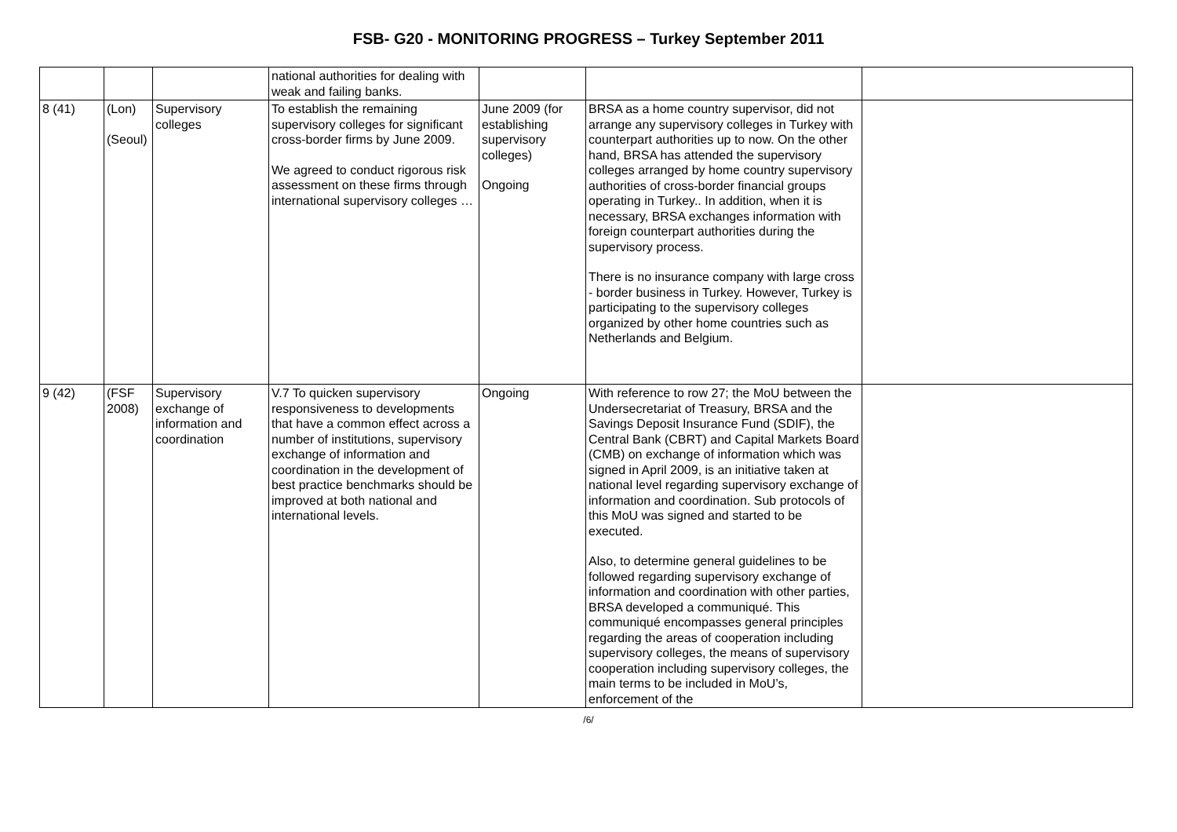FSB- G20 - MONITORING PROGRESS – Turkey September 2011
| | | | national authorities for dealing with weak and failing banks. | | | |
| 8 (41) | (Lon) (Seoul) | Supervisory colleges | To establish the remaining supervisory colleges for significant cross-border firms by June 2009. We agreed to conduct rigorous risk assessment on these firms through international supervisory colleges … | June 2009 (for establishing supervisory colleges) Ongoing | BRSA as a home country supervisor, did not arrange any supervisory colleges in Turkey with counterpart authorities up to now. On the other hand, BRSA has attended the supervisory colleges arranged by home country supervisory authorities of cross-border financial groups operating in Turkey.. In addition, when it is necessary, BRSA exchanges information with foreign counterpart authorities during the supervisory process. There is no insurance company with large cross - border business in Turkey. However, Turkey is participating to the supervisory colleges organized by other home countries such as Netherlands and Belgium. | |
| 9 (42) | (FSF 2008) | Supervisory exchange of information and coordination | V.7 To quicken supervisory responsiveness to developments that have a common effect across a number of institutions, supervisory exchange of information and coordination in the development of best practice benchmarks should be improved at both national and international levels. | Ongoing | With reference to row 27; the MoU between the Undersecretariat of Treasury, BRSA and the Savings Deposit Insurance Fund (SDIF), the Central Bank (CBRT) and Capital Markets Board (CMB) on exchange of information which was signed in April 2009, is an initiative taken at national level regarding supervisory exchange of information and coordination. Sub protocols of this MoU was signed and started to be executed. Also, to determine general guidelines to be followed regarding supervisory exchange of information and coordination with other parties, BRSA developed a communiqué. This communiqué encompasses general principles regarding the areas of cooperation including supervisory colleges, the means of supervisory cooperation including supervisory colleges, the main terms to be included in MoU’s, enforcement of the | |
/6/